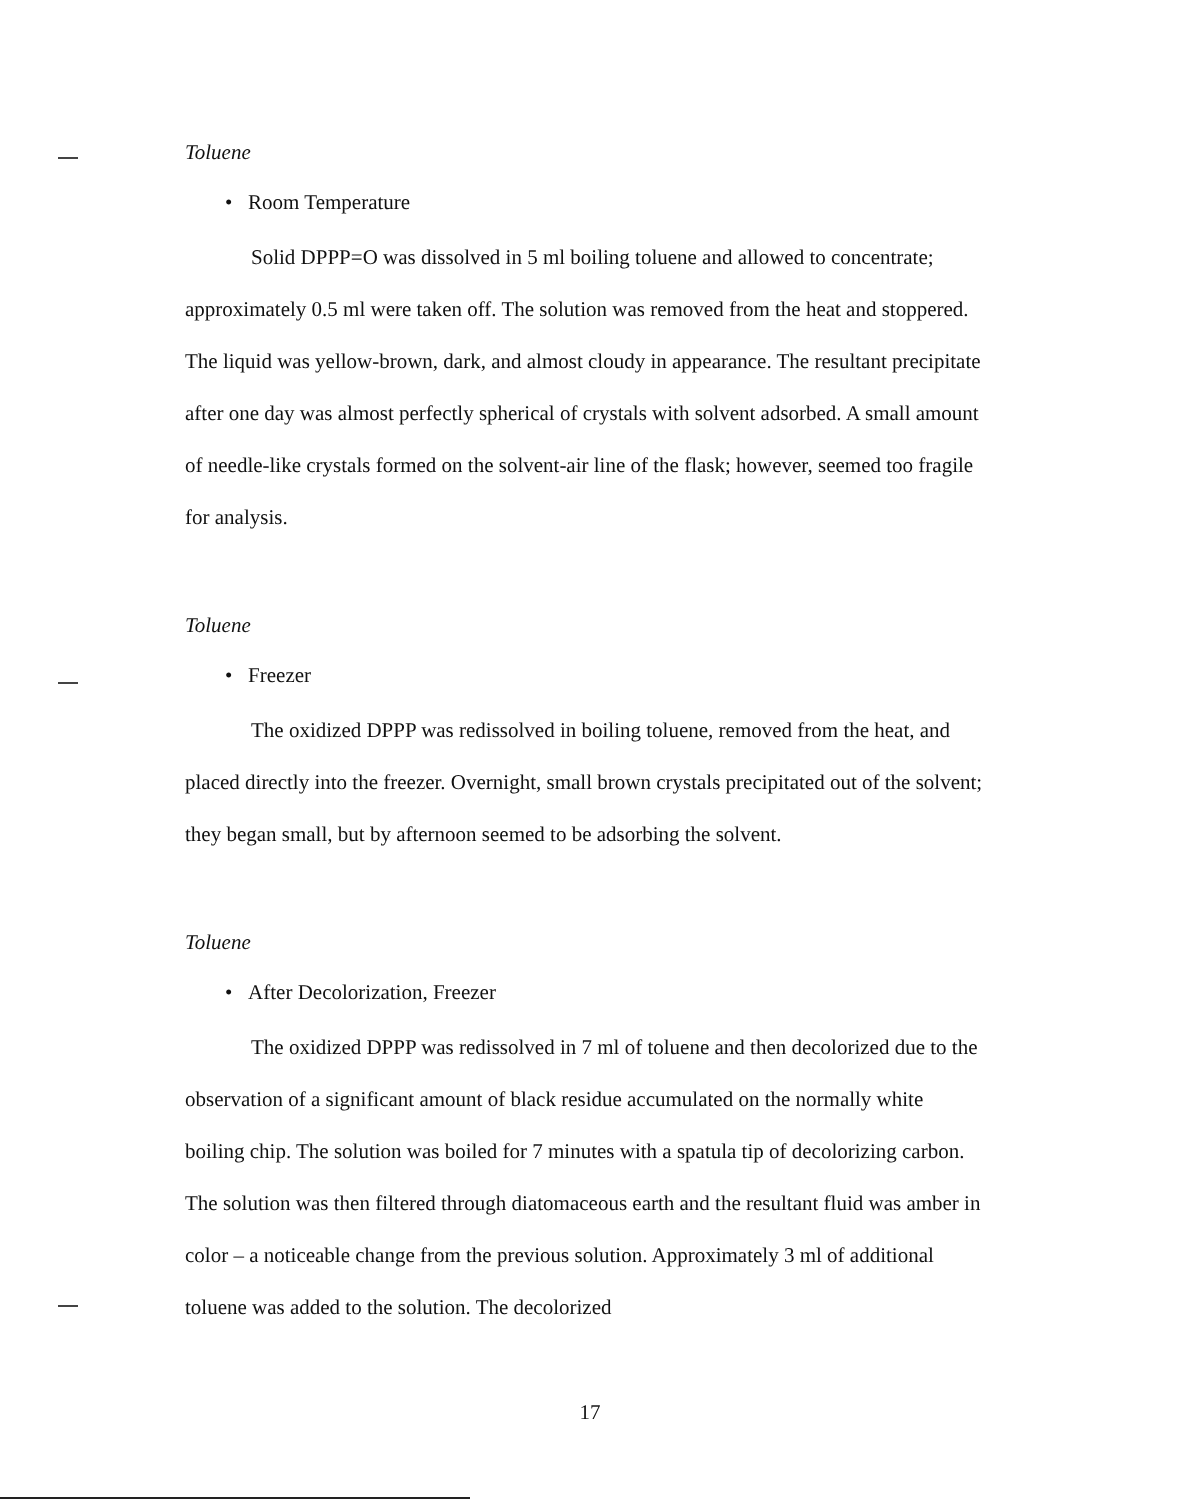Toluene
• Room Temperature
Solid DPPP=O was dissolved in 5 ml boiling toluene and allowed to concentrate; approximately 0.5 ml were taken off. The solution was removed from the heat and stoppered. The liquid was yellow-brown, dark, and almost cloudy in appearance. The resultant precipitate after one day was almost perfectly spherical of crystals with solvent adsorbed. A small amount of needle-like crystals formed on the solvent-air line of the flask; however, seemed too fragile for analysis.
Toluene
• Freezer
The oxidized DPPP was redissolved in boiling toluene, removed from the heat, and placed directly into the freezer. Overnight, small brown crystals precipitated out of the solvent; they began small, but by afternoon seemed to be adsorbing the solvent.
Toluene
• After Decolorization, Freezer
The oxidized DPPP was redissolved in 7 ml of toluene and then decolorized due to the observation of a significant amount of black residue accumulated on the normally white boiling chip. The solution was boiled for 7 minutes with a spatula tip of decolorizing carbon. The solution was then filtered through diatomaceous earth and the resultant fluid was amber in color – a noticeable change from the previous solution. Approximately 3 ml of additional toluene was added to the solution. The decolorized
17